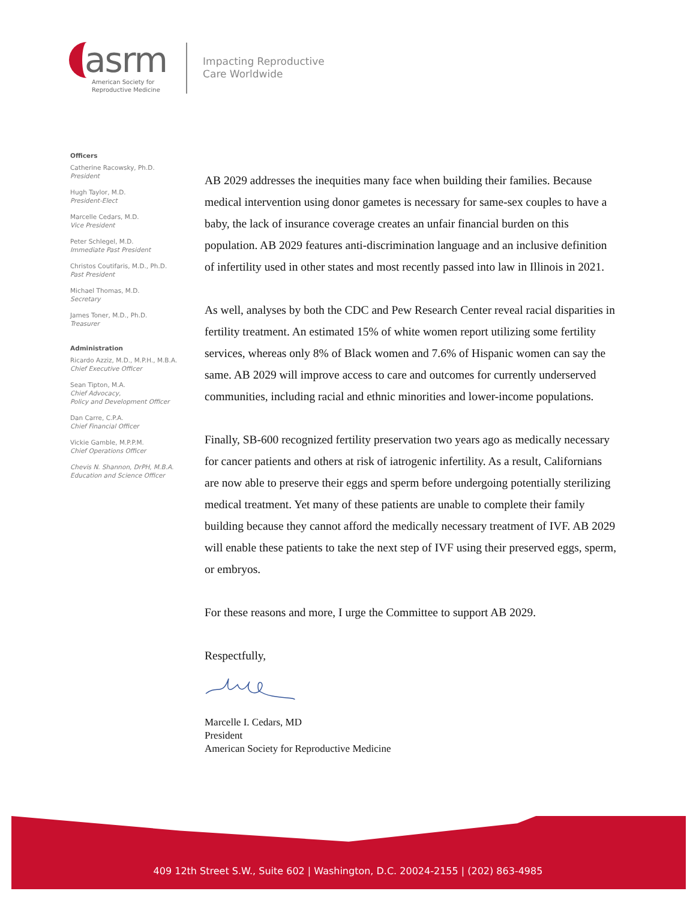asrm
American Society for
Reproductive Medicine
Impacting Reproductive
Care Worldwide
Officers
Catherine Racowsky, Ph.D.
President
Hugh Taylor, M.D.
President-Elect
Marcelle Cedars, M.D.
Vice President
Peter Schlegel, M.D.
Immediate Past President
Christos Coutifaris, M.D., Ph.D.
Past President
Michael Thomas, M.D.
Secretary
James Toner, M.D., Ph.D.
Treasurer
Administration
Ricardo Azziz, M.D., M.P.H., M.B.A.
Chief Executive Officer
Sean Tipton, M.A.
Chief Advocacy,
Policy and Development Officer
Dan Carre, C.P.A.
Chief Financial Officer
Vickie Gamble, M.P.P.M.
Chief Operations Officer
Chevis N. Shannon, DrPH, M.B.A.
Education and Science Officer
AB 2029 addresses the inequities many face when building their families. Because medical intervention using donor gametes is necessary for same-sex couples to have a baby, the lack of insurance coverage creates an unfair financial burden on this population. AB 2029 features anti-discrimination language and an inclusive definition of infertility used in other states and most recently passed into law in Illinois in 2021.
As well, analyses by both the CDC and Pew Research Center reveal racial disparities in fertility treatment. An estimated 15% of white women report utilizing some fertility services, whereas only 8% of Black women and 7.6% of Hispanic women can say the same. AB 2029 will improve access to care and outcomes for currently underserved communities, including racial and ethnic minorities and lower-income populations.
Finally, SB-600 recognized fertility preservation two years ago as medically necessary for cancer patients and others at risk of iatrogenic infertility. As a result, Californians are now able to preserve their eggs and sperm before undergoing potentially sterilizing medical treatment. Yet many of these patients are unable to complete their family building because they cannot afford the medically necessary treatment of IVF. AB 2029 will enable these patients to take the next step of IVF using their preserved eggs, sperm, or embryos.
For these reasons and more, I urge the Committee to support AB 2029.
Respectfully,
Marcelle I. Cedars, MD
President
American Society for Reproductive Medicine
409 12th Street S.W., Suite 602 | Washington, D.C. 20024-2155 | (202) 863-4985